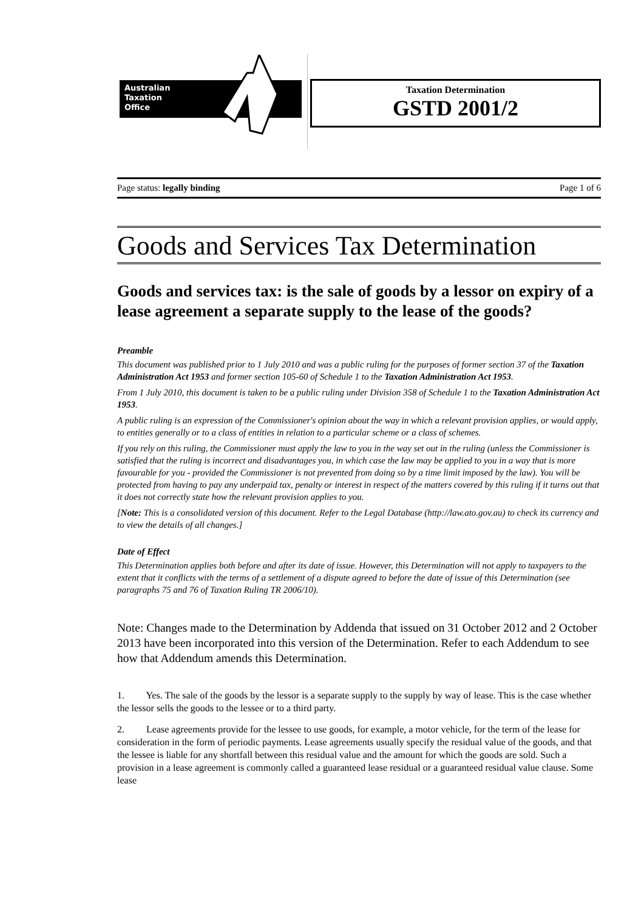Australian
Taxation
Office
Taxation Determination
GSTD 2001/2
Page status: legally binding Page 1 of 6
Goods and Services Tax Determination
Goods and services tax: is the sale of goods by a lessor on expiry of a lease agreement a separate supply to the lease of the goods?
Preamble
This document was published prior to 1 July 2010 and was a public ruling for the purposes of former section 37 of the Taxation Administration Act 1953 and former section 105-60 of Schedule 1 to the Taxation Administration Act 1953.
From 1 July 2010, this document is taken to be a public ruling under Division 358 of Schedule 1 to the Taxation Administration Act 1953.
A public ruling is an expression of the Commissioner's opinion about the way in which a relevant provision applies, or would apply, to entities generally or to a class of entities in relation to a particular scheme or a class of schemes.
If you rely on this ruling, the Commissioner must apply the law to you in the way set out in the ruling (unless the Commissioner is satisfied that the ruling is incorrect and disadvantages you, in which case the law may be applied to you in a way that is more favourable for you - provided the Commissioner is not prevented from doing so by a time limit imposed by the law). You will be protected from having to pay any underpaid tax, penalty or interest in respect of the matters covered by this ruling if it turns out that it does not correctly state how the relevant provision applies to you.
[Note: This is a consolidated version of this document. Refer to the Legal Database (http://law.ato.gov.au) to check its currency and to view the details of all changes.]
Date of Effect
This Determination applies both before and after its date of issue. However, this Determination will not apply to taxpayers to the extent that it conflicts with the terms of a settlement of a dispute agreed to before the date of issue of this Determination (see paragraphs 75 and 76 of Taxation Ruling TR 2006/10).
Note: Changes made to the Determination by Addenda that issued on 31 October 2012 and 2 October 2013 have been incorporated into this version of the Determination. Refer to each Addendum to see how that Addendum amends this Determination.
1. Yes. The sale of the goods by the lessor is a separate supply to the supply by way of lease. This is the case whether the lessor sells the goods to the lessee or to a third party.
2. Lease agreements provide for the lessee to use goods, for example, a motor vehicle, for the term of the lease for consideration in the form of periodic payments. Lease agreements usually specify the residual value of the goods, and that the lessee is liable for any shortfall between this residual value and the amount for which the goods are sold. Such a provision in a lease agreement is commonly called a guaranteed lease residual or a guaranteed residual value clause. Some lease